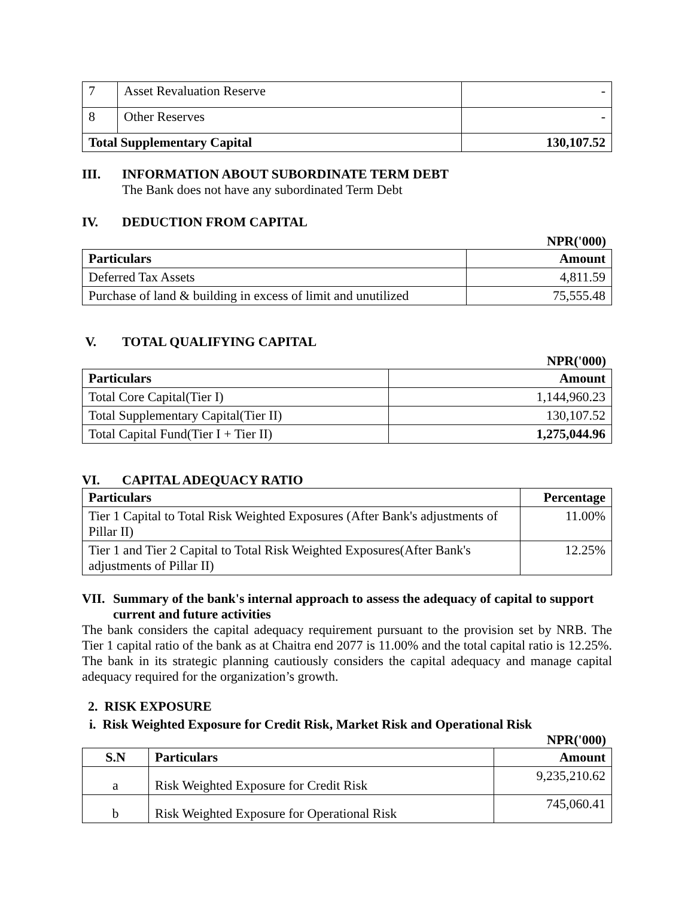| 7 | Asset Revaluation Reserve | - |
| 8 | Other Reserves | - |
| Total Supplementary Capital | | 130,107.52 |
III. INFORMATION ABOUT SUBORDINATE TERM DEBT
The Bank does not have any subordinated Term Debt
IV. DEDUCTION FROM CAPITAL
NPR('000)
| Particulars | Amount |
| --- | --- |
| Deferred Tax Assets | 4,811.59 |
| Purchase of land & building in excess of limit and unutilized | 75,555.48 |
V. TOTAL QUALIFYING CAPITAL
NPR('000)
| Particulars | Amount |
| --- | --- |
| Total Core Capital(Tier I) | 1,144,960.23 |
| Total Supplementary Capital(Tier II) | 130,107.52 |
| Total Capital Fund(Tier I + Tier II) | 1,275,044.96 |
VI. CAPITAL ADEQUACY RATIO
| Particulars | Percentage |
| --- | --- |
| Tier 1 Capital to Total Risk Weighted Exposures (After Bank's adjustments of Pillar II) | 11.00% |
| Tier 1 and Tier 2 Capital to Total Risk Weighted Exposures(After Bank's adjustments of Pillar II) | 12.25% |
VII. Summary of the bank's internal approach to assess the adequacy of capital to support current and future activities
The bank considers the capital adequacy requirement pursuant to the provision set by NRB. The Tier 1 capital ratio of the bank as at Chaitra end 2077 is 11.00% and the total capital ratio is 12.25%. The bank in its strategic planning cautiously considers the capital adequacy and manage capital adequacy required for the organization’s growth.
2. RISK EXPOSURE
i. Risk Weighted Exposure for Credit Risk, Market Risk and Operational Risk
NPR('000)
| S.N | Particulars | Amount |
| --- | --- | --- |
| a | Risk Weighted Exposure for Credit Risk | 9,235,210.62 |
| b | Risk Weighted Exposure for Operational Risk | 745,060.41 |